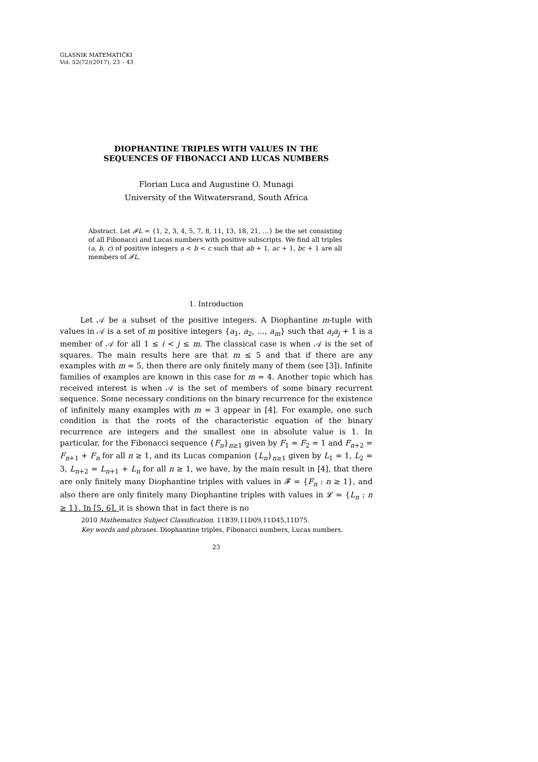GLASNIK MATEMATIČKI
Vol. 52(72)(2017), 23 – 43
DIOPHANTINE TRIPLES WITH VALUES IN THE
SEQUENCES OF FIBONACCI AND LUCAS NUMBERS
Florian Luca and Augustine O. Munagi
University of the Witwatersrand, South Africa
Abstract. Let 𝓕L = {1, 2, 3, 4, 5, 7, 8, 11, 13, 18, 21, …} be the set consisting of all Fibonacci and Lucas numbers with positive subscripts. We find all triples (a, b, c) of positive integers a < b < c such that ab + 1, ac + 1, bc + 1 are all members of 𝓕L.
1. Introduction
Let 𝒜 be a subset of the positive integers. A Diophantine m-tuple with values in 𝒜 is a set of m positive integers {a<sub>1</sub>, a<sub>2</sub>, …, a<sub>m</sub>} such that a<sub>i</sub>a<sub>j</sub> + 1 is a member of 𝒜 for all 1 ≤ i < j ≤ m. The classical case is when 𝒜 is the set of squares. The main results here are that m ≤ 5 and that if there are any examples with m = 5, then there are only finitely many of them (see [3]). Infinite families of examples are known in this case for m = 4. Another topic which has received interest is when 𝒜 is the set of members of some binary recurrent sequence. Some necessary conditions on the binary recurrence for the existence of infinitely many examples with m = 3 appear in [4]. For example, one such condition is that the roots of the characteristic equation of the binary recurrence are integers and the smallest one in absolute value is 1. In particular, for the Fibonacci sequence {F<sub>n</sub>}<sub>n≥1</sub> given by F<sub>1</sub> = F<sub>2</sub> = 1 and F<sub>n+2</sub> = F<sub>n+1</sub> + F<sub>n</sub> for all n ≥ 1, and its Lucas companion {L<sub>n</sub>}<sub>n≥1</sub> given by L<sub>1</sub> = 1, L<sub>2</sub> = 3, L<sub>n+2</sub> = L<sub>n+1</sub> + L<sub>n</sub> for all n ≥ 1, we have, by the main result in [4], that there are only finitely many Diophantine triples with values in 𝓕 = {F<sub>n</sub> : n ≥ 1}, and also there are only finitely many Diophantine triples with values in 𝓛 = {L<sub>n</sub> : n ≥ 1}. In [5, 6], it is shown that in fact there is no
2010 Mathematics Subject Classification. 11B39,11D09,11D45,11D75.
Key words and phrases. Diophantine triples, Fibonacci numbers, Lucas numbers.
23